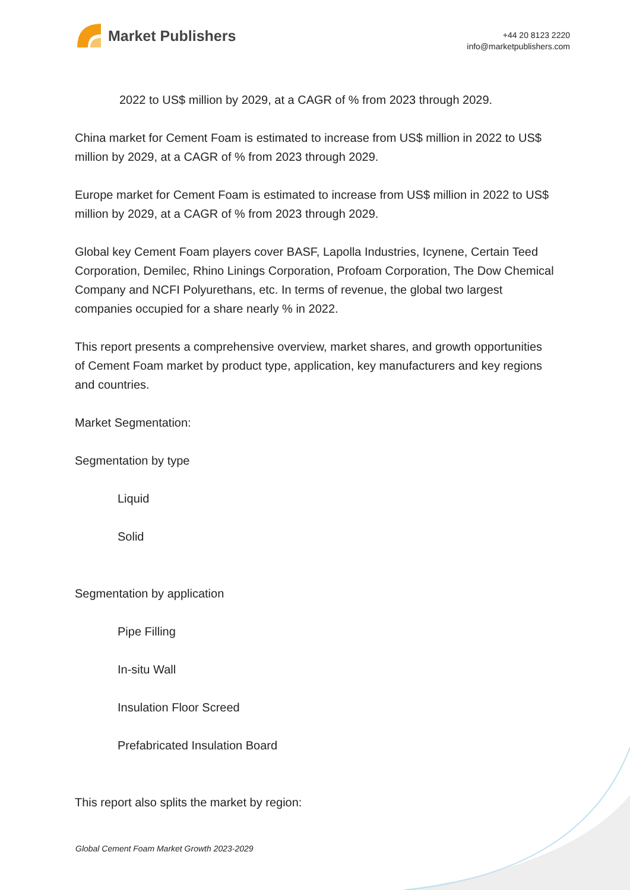Market Publishers
+44 20 8123 2220
info@marketpublishers.com
2022 to US$ million by 2029, at a CAGR of % from 2023 through 2029.
China market for Cement Foam is estimated to increase from US$ million in 2022 to US$ million by 2029, at a CAGR of % from 2023 through 2029.
Europe market for Cement Foam is estimated to increase from US$ million in 2022 to US$ million by 2029, at a CAGR of % from 2023 through 2029.
Global key Cement Foam players cover BASF, Lapolla Industries, Icynene, Certain Teed Corporation, Demilec, Rhino Linings Corporation, Profoam Corporation, The Dow Chemical Company and NCFI Polyurethans, etc. In terms of revenue, the global two largest companies occupied for a share nearly % in 2022.
This report presents a comprehensive overview, market shares, and growth opportunities of Cement Foam market by product type, application, key manufacturers and key regions and countries.
Market Segmentation:
Segmentation by type
Liquid
Solid
Segmentation by application
Pipe Filling
In-situ Wall
Insulation Floor Screed
Prefabricated Insulation Board
This report also splits the market by region:
Global Cement Foam Market Growth 2023-2029